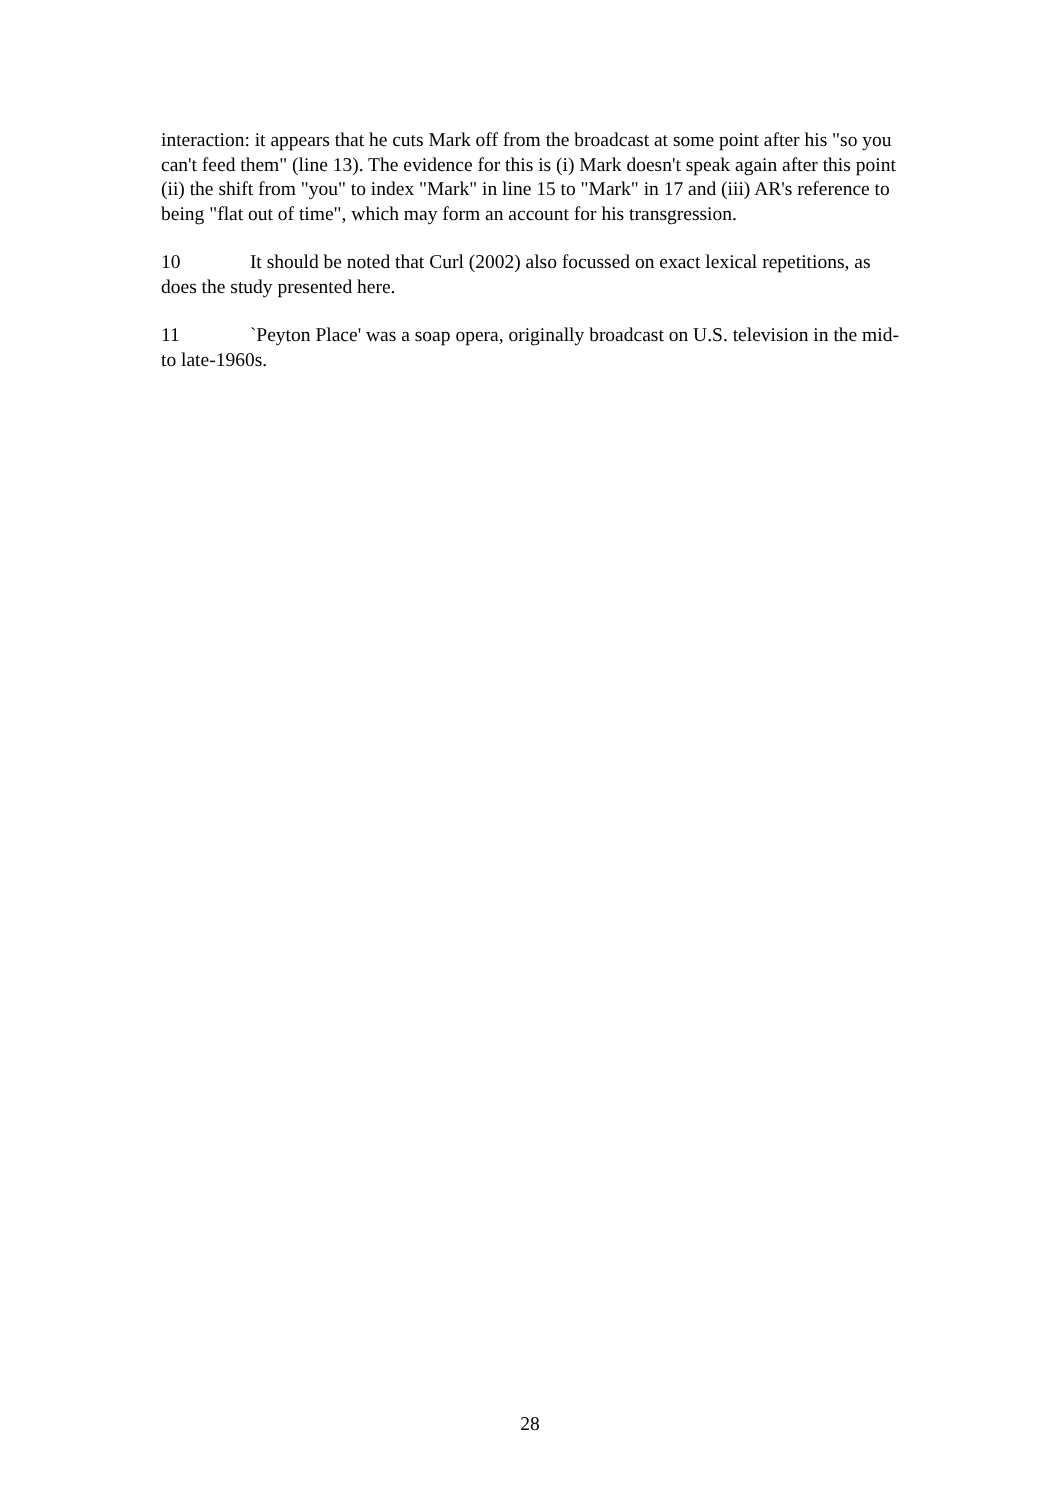interaction: it appears that he cuts Mark off from the broadcast at some point after his "so you can't feed them" (line 13). The evidence for this is (i) Mark doesn't speak again after this point (ii) the shift from "you" to index "Mark" in line 15 to "Mark" in 17 and (iii) AR's reference to being "flat out of time", which may form an account for his transgression.
10 It should be noted that Curl (2002) also focussed on exact lexical repetitions, as does the study presented here.
11 `Peyton Place' was a soap opera, originally broadcast on U.S. television in the mid- to late-1960s.
28